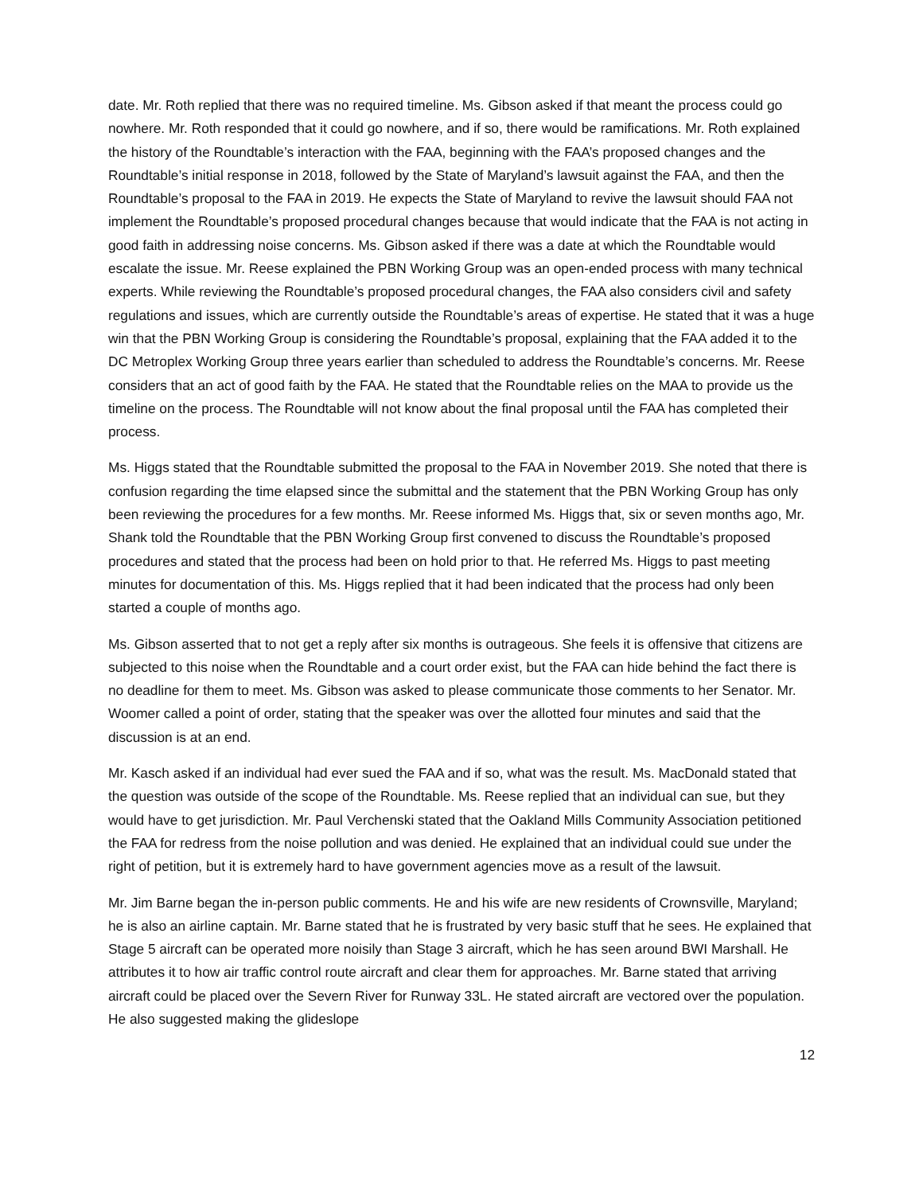date. Mr. Roth replied that there was no required timeline. Ms. Gibson asked if that meant the process could go nowhere. Mr. Roth responded that it could go nowhere, and if so, there would be ramifications. Mr. Roth explained the history of the Roundtable’s interaction with the FAA, beginning with the FAA’s proposed changes and the Roundtable’s initial response in 2018, followed by the State of Maryland’s lawsuit against the FAA, and then the Roundtable’s proposal to the FAA in 2019. He expects the State of Maryland to revive the lawsuit should FAA not implement the Roundtable’s proposed procedural changes because that would indicate that the FAA is not acting in good faith in addressing noise concerns. Ms. Gibson asked if there was a date at which the Roundtable would escalate the issue. Mr. Reese explained the PBN Working Group was an open-ended process with many technical experts. While reviewing the Roundtable’s proposed procedural changes, the FAA also considers civil and safety regulations and issues, which are currently outside the Roundtable’s areas of expertise. He stated that it was a huge win that the PBN Working Group is considering the Roundtable’s proposal, explaining that the FAA added it to the DC Metroplex Working Group three years earlier than scheduled to address the Roundtable’s concerns. Mr. Reese considers that an act of good faith by the FAA. He stated that the Roundtable relies on the MAA to provide us the timeline on the process. The Roundtable will not know about the final proposal until the FAA has completed their process.
Ms. Higgs stated that the Roundtable submitted the proposal to the FAA in November 2019. She noted that there is confusion regarding the time elapsed since the submittal and the statement that the PBN Working Group has only been reviewing the procedures for a few months. Mr. Reese informed Ms. Higgs that, six or seven months ago, Mr. Shank told the Roundtable that the PBN Working Group first convened to discuss the Roundtable’s proposed procedures and stated that the process had been on hold prior to that. He referred Ms. Higgs to past meeting minutes for documentation of this. Ms. Higgs replied that it had been indicated that the process had only been started a couple of months ago.
Ms. Gibson asserted that to not get a reply after six months is outrageous. She feels it is offensive that citizens are subjected to this noise when the Roundtable and a court order exist, but the FAA can hide behind the fact there is no deadline for them to meet. Ms. Gibson was asked to please communicate those comments to her Senator. Mr. Woomer called a point of order, stating that the speaker was over the allotted four minutes and said that the discussion is at an end.
Mr. Kasch asked if an individual had ever sued the FAA and if so, what was the result. Ms. MacDonald stated that the question was outside of the scope of the Roundtable. Ms. Reese replied that an individual can sue, but they would have to get jurisdiction. Mr. Paul Verchenski stated that the Oakland Mills Community Association petitioned the FAA for redress from the noise pollution and was denied. He explained that an individual could sue under the right of petition, but it is extremely hard to have government agencies move as a result of the lawsuit.
Mr. Jim Barne began the in-person public comments. He and his wife are new residents of Crownsville, Maryland; he is also an airline captain. Mr. Barne stated that he is frustrated by very basic stuff that he sees. He explained that Stage 5 aircraft can be operated more noisily than Stage 3 aircraft, which he has seen around BWI Marshall. He attributes it to how air traffic control route aircraft and clear them for approaches. Mr. Barne stated that arriving aircraft could be placed over the Severn River for Runway 33L. He stated aircraft are vectored over the population. He also suggested making the glideslope
12